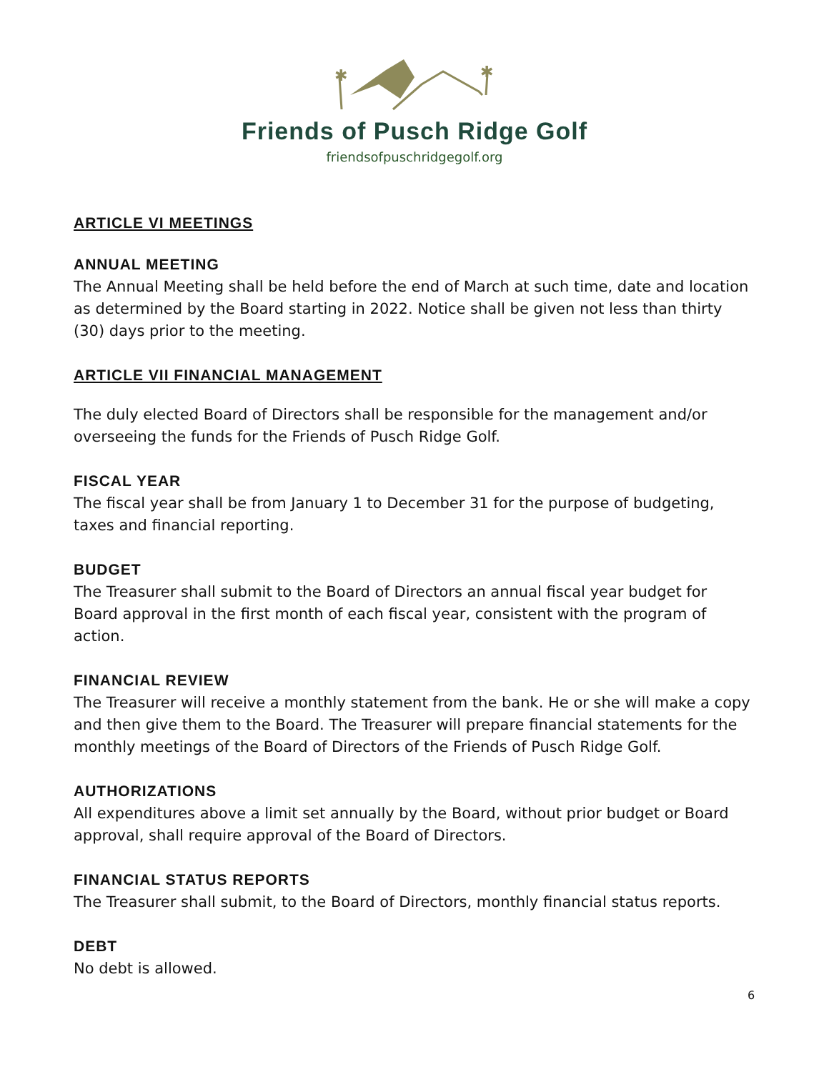✱
✱
Friends of Pusch Ridge Golf
friendsofpuschridgegolf.org
ARTICLE VI MEETINGS
ANNUAL MEETING
The Annual Meeting shall be held before the end of March at such time, date and location as determined by the Board starting in 2022. Notice shall be given not less than thirty (30) days prior to the meeting.
ARTICLE VII FINANCIAL MANAGEMENT
The duly elected Board of Directors shall be responsible for the management and/or overseeing the funds for the Friends of Pusch Ridge Golf.
FISCAL YEAR
The fiscal year shall be from January 1 to December 31 for the purpose of budgeting, taxes and financial reporting.
BUDGET
The Treasurer shall submit to the Board of Directors an annual fiscal year budget for Board approval in the first month of each fiscal year, consistent with the program of action.
FINANCIAL REVIEW
The Treasurer will receive a monthly statement from the bank. He or she will make a copy and then give them to the Board. The Treasurer will prepare financial statements for the monthly meetings of the Board of Directors of the Friends of Pusch Ridge Golf.
AUTHORIZATIONS
All expenditures above a limit set annually by the Board, without prior budget or Board approval, shall require approval of the Board of Directors.
FINANCIAL STATUS REPORTS
The Treasurer shall submit, to the Board of Directors, monthly financial status reports.
DEBT
No debt is allowed.
6